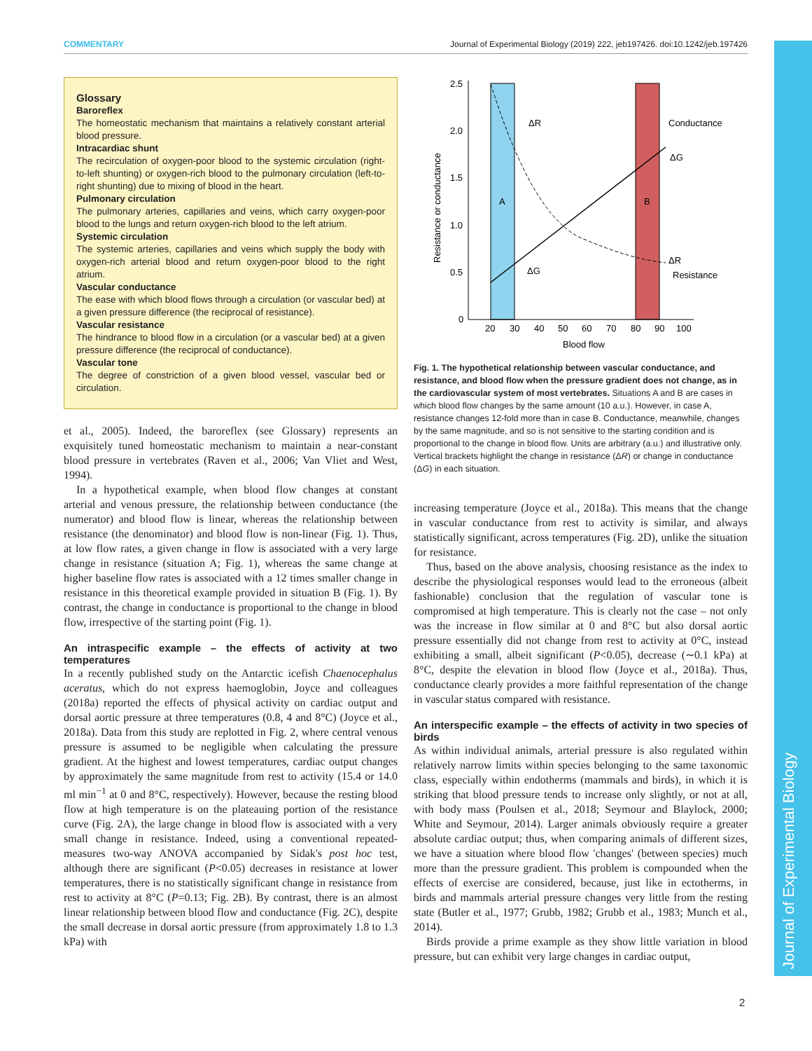COMMENTARY Journal of Experimental Biology (2019) 222, jeb197426. doi:10.1242/jeb.197426
Journal of Experimental Biology
Glossary
Baroreflex
The homeostatic mechanism that maintains a relatively constant arterial blood pressure.
Intracardiac shunt
The recirculation of oxygen-poor blood to the systemic circulation (right-to-left shunting) or oxygen-rich blood to the pulmonary circulation (left-to-right shunting) due to mixing of blood in the heart.
Pulmonary circulation
The pulmonary arteries, capillaries and veins, which carry oxygen-poor blood to the lungs and return oxygen-rich blood to the left atrium.
Systemic circulation
The systemic arteries, capillaries and veins which supply the body with oxygen-rich arterial blood and return oxygen-poor blood to the right atrium.
Vascular conductance
The ease with which blood flows through a circulation (or vascular bed) at a given pressure difference (the reciprocal of resistance).
Vascular resistance
The hindrance to blood flow in a circulation (or a vascular bed) at a given pressure difference (the reciprocal of conductance).
Vascular tone
The degree of constriction of a given blood vessel, vascular bed or circulation.
et al., 2005). Indeed, the baroreflex (see Glossary) represents an exquisitely tuned homeostatic mechanism to maintain a near-constant blood pressure in vertebrates (Raven et al., 2006; Van Vliet and West, 1994).
In a hypothetical example, when blood flow changes at constant arterial and venous pressure, the relationship between conductance (the numerator) and blood flow is linear, whereas the relationship between resistance (the denominator) and blood flow is non-linear (Fig. 1). Thus, at low flow rates, a given change in flow is associated with a very large change in resistance (situation A; Fig. 1), whereas the same change at higher baseline flow rates is associated with a 12 times smaller change in resistance in this theoretical example provided in situation B (Fig. 1). By contrast, the change in conductance is proportional to the change in blood flow, irrespective of the starting point (Fig. 1).
An intraspecific example – the effects of activity at two temperatures
In a recently published study on the Antarctic icefish Chaenocephalus aceratus, which do not express haemoglobin, Joyce and colleagues (2018a) reported the effects of physical activity on cardiac output and dorsal aortic pressure at three temperatures (0.8, 4 and 8°C) (Joyce et al., 2018a). Data from this study are replotted in Fig. 2, where central venous pressure is assumed to be negligible when calculating the pressure gradient. At the highest and lowest temperatures, cardiac output changes by approximately the same magnitude from rest to activity (15.4 or 14.0 ml min<sup>−1</sup> at 0 and 8°C, respectively). However, because the resting blood flow at high temperature is on the plateauing portion of the resistance curve (Fig. 2A), the large change in blood flow is associated with a very small change in resistance. Indeed, using a conventional repeated-measures two-way ANOVA accompanied by Sidak's post hoc test, although there are significant (P<0.05) decreases in resistance at lower temperatures, there is no statistically significant change in resistance from rest to activity at 8°C (P=0.13; Fig. 2B). By contrast, there is an almost linear relationship between blood flow and conductance (Fig. 2C), despite the small decrease in dorsal aortic pressure (from approximately 1.8 to 1.3 kPa) with
2.5
2.0
1.5
1.0
0.5
0
20
30
40
50
60
70
80
90
100
Blood flow
Resistance or conductance
A
B
ΔR
ΔG
ΔG
ΔR
Conductance
Resistance
Fig. 1. The hypothetical relationship between vascular conductance, and resistance, and blood flow when the pressure gradient does not change, as in the cardiovascular system of most vertebrates. Situations A and B are cases in which blood flow changes by the same amount (10 a.u.). However, in case A, resistance changes 12-fold more than in case B. Conductance, meanwhile, changes by the same magnitude, and so is not sensitive to the starting condition and is proportional to the change in blood flow. Units are arbitrary (a.u.) and illustrative only. Vertical brackets highlight the change in resistance (ΔR) or change in conductance (ΔG) in each situation.
increasing temperature (Joyce et al., 2018a). This means that the change in vascular conductance from rest to activity is similar, and always statistically significant, across temperatures (Fig. 2D), unlike the situation for resistance.
Thus, based on the above analysis, choosing resistance as the index to describe the physiological responses would lead to the erroneous (albeit fashionable) conclusion that the regulation of vascular tone is compromised at high temperature. This is clearly not the case – not only was the increase in flow similar at 0 and 8°C but also dorsal aortic pressure essentially did not change from rest to activity at 0°C, instead exhibiting a small, albeit significant (P<0.05), decrease (∼0.1 kPa) at 8°C, despite the elevation in blood flow (Joyce et al., 2018a). Thus, conductance clearly provides a more faithful representation of the change in vascular status compared with resistance.
An interspecific example – the effects of activity in two species of birds
As within individual animals, arterial pressure is also regulated within relatively narrow limits within species belonging to the same taxonomic class, especially within endotherms (mammals and birds), in which it is striking that blood pressure tends to increase only slightly, or not at all, with body mass (Poulsen et al., 2018; Seymour and Blaylock, 2000; White and Seymour, 2014). Larger animals obviously require a greater absolute cardiac output; thus, when comparing animals of different sizes, we have a situation where blood flow 'changes' (between species) much more than the pressure gradient. This problem is compounded when the effects of exercise are considered, because, just like in ectotherms, in birds and mammals arterial pressure changes very little from the resting state (Butler et al., 1977; Grubb, 1982; Grubb et al., 1983; Munch et al., 2014).
Birds provide a prime example as they show little variation in blood pressure, but can exhibit very large changes in cardiac output,
2